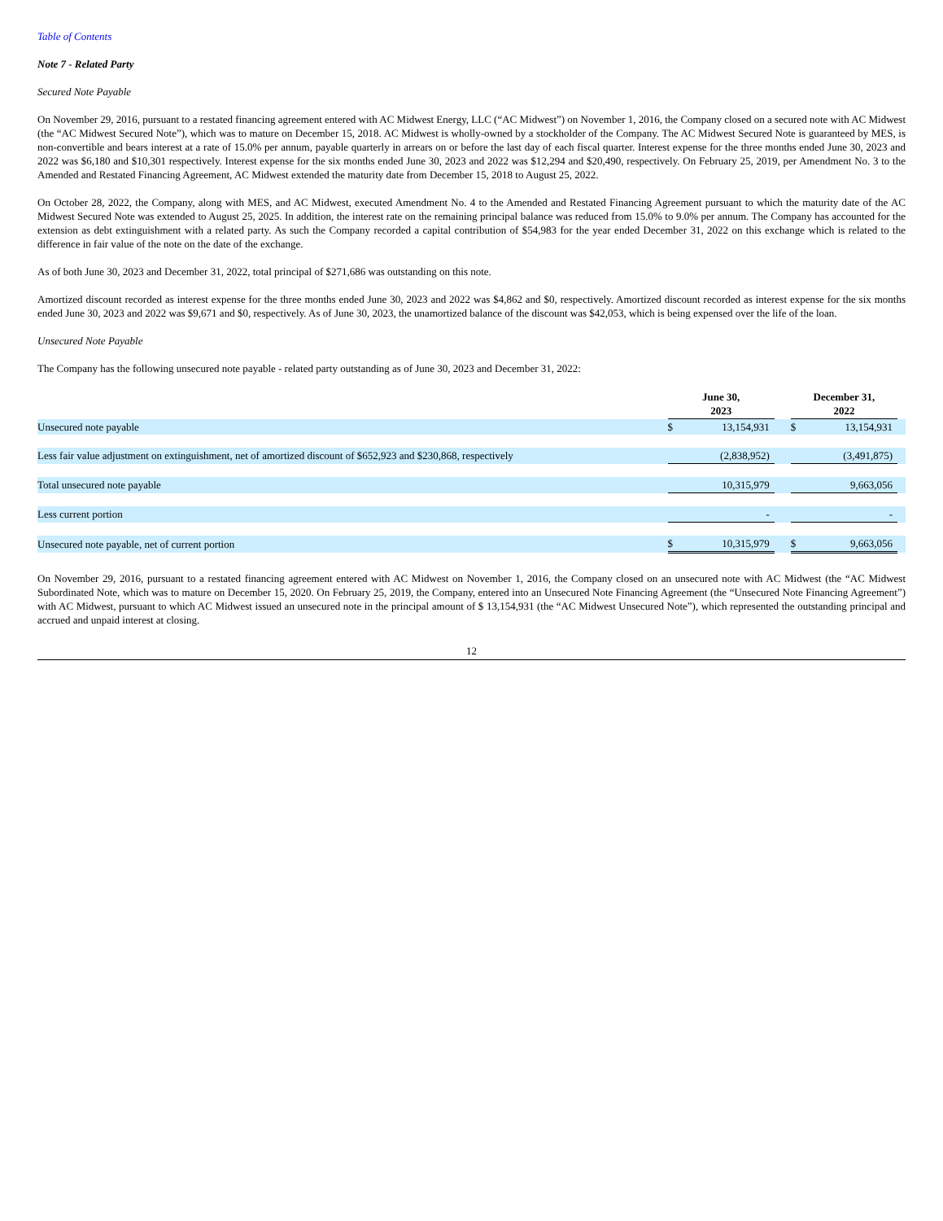Table of Contents
Note 7 - Related Party
Secured Note Payable
On November 29, 2016, pursuant to a restated financing agreement entered with AC Midwest Energy, LLC (“AC Midwest”) on November 1, 2016, the Company closed on a secured note with AC Midwest (the “AC Midwest Secured Note”), which was to mature on December 15, 2018. AC Midwest is wholly-owned by a stockholder of the Company. The AC Midwest Secured Note is guaranteed by MES, is non-convertible and bears interest at a rate of 15.0% per annum, payable quarterly in arrears on or before the last day of each fiscal quarter. Interest expense for the three months ended June 30, 2023 and 2022 was $6,180 and $10,301 respectively. Interest expense for the six months ended June 30, 2023 and 2022 was $12,294 and $20,490, respectively. On February 25, 2019, per Amendment No. 3 to the Amended and Restated Financing Agreement, AC Midwest extended the maturity date from December 15, 2018 to August 25, 2022.
On October 28, 2022, the Company, along with MES, and AC Midwest, executed Amendment No. 4 to the Amended and Restated Financing Agreement pursuant to which the maturity date of the AC Midwest Secured Note was extended to August 25, 2025. In addition, the interest rate on the remaining principal balance was reduced from 15.0% to 9.0% per annum. The Company has accounted for the extension as debt extinguishment with a related party. As such the Company recorded a capital contribution of $54,983 for the year ended December 31, 2022 on this exchange which is related to the difference in fair value of the note on the date of the exchange.
As of both June 30, 2023 and December 31, 2022, total principal of $271,686 was outstanding on this note.
Amortized discount recorded as interest expense for the three months ended June 30, 2023 and 2022 was $4,862 and $0, respectively. Amortized discount recorded as interest expense for the six months ended June 30, 2023 and 2022 was $9,671 and $0, respectively. As of June 30, 2023, the unamortized balance of the discount was $42,053, which is being expensed over the life of the loan.
Unsecured Note Payable
The Company has the following unsecured note payable - related party outstanding as of June 30, 2023 and December 31, 2022:
| | June 30, 2023 | | | December 31, 2022 | | |
| Unsecured note payable | $ | 13,154,931 | | $ | 13,154,931 | |
| Less fair value adjustment on extinguishment, net of amortized discount of $652,923 and $230,868, respectively | | (2,838,952) | | | (3,491,875) | |
| Total unsecured note payable | | 10,315,979 | | | 9,663,056 | |
| Less current portion | | - | | | - | |
| Unsecured note payable, net of current portion | $ | 10,315,979 | | $ | 9,663,056 | |
On November 29, 2016, pursuant to a restated financing agreement entered with AC Midwest on November 1, 2016, the Company closed on an unsecured note with AC Midwest (the “AC Midwest Subordinated Note, which was to mature on December 15, 2020. On February 25, 2019, the Company, entered into an Unsecured Note Financing Agreement (the “Unsecured Note Financing Agreement”) with AC Midwest, pursuant to which AC Midwest issued an unsecured note in the principal amount of $ 13,154,931 (the “AC Midwest Unsecured Note”), which represented the outstanding principal and accrued and unpaid interest at closing.
12